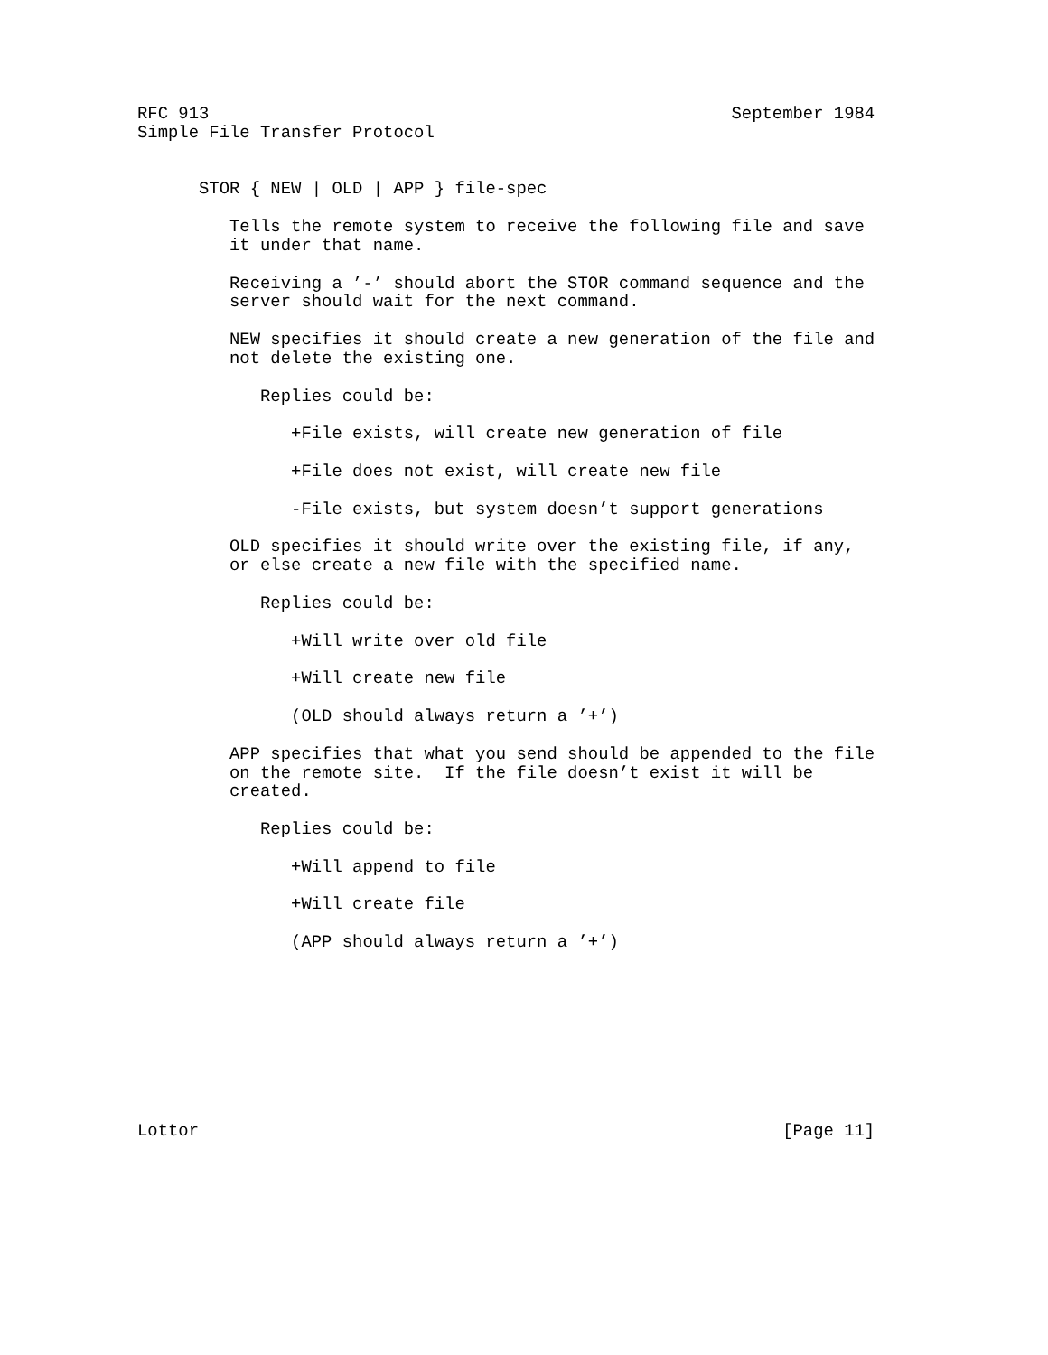RFC 913                                                   September 1984
Simple File Transfer Protocol


      STOR { NEW | OLD | APP } file-spec

         Tells the remote system to receive the following file and save
         it under that name.

         Receiving a ’-’ should abort the STOR command sequence and the
         server should wait for the next command.

         NEW specifies it should create a new generation of the file and
         not delete the existing one.

            Replies could be:

               +File exists, will create new generation of file

               +File does not exist, will create new file

               -File exists, but system doesn’t support generations

         OLD specifies it should write over the existing file, if any,
         or else create a new file with the specified name.

            Replies could be:

               +Will write over old file

               +Will create new file

               (OLD should always return a ’+’)

         APP specifies that what you send should be appended to the file
         on the remote site.  If the file doesn’t exist it will be
         created.

            Replies could be:

               +Will append to file

               +Will create file

               (APP should always return a ’+’)









Lottor                                                         [Page 11]